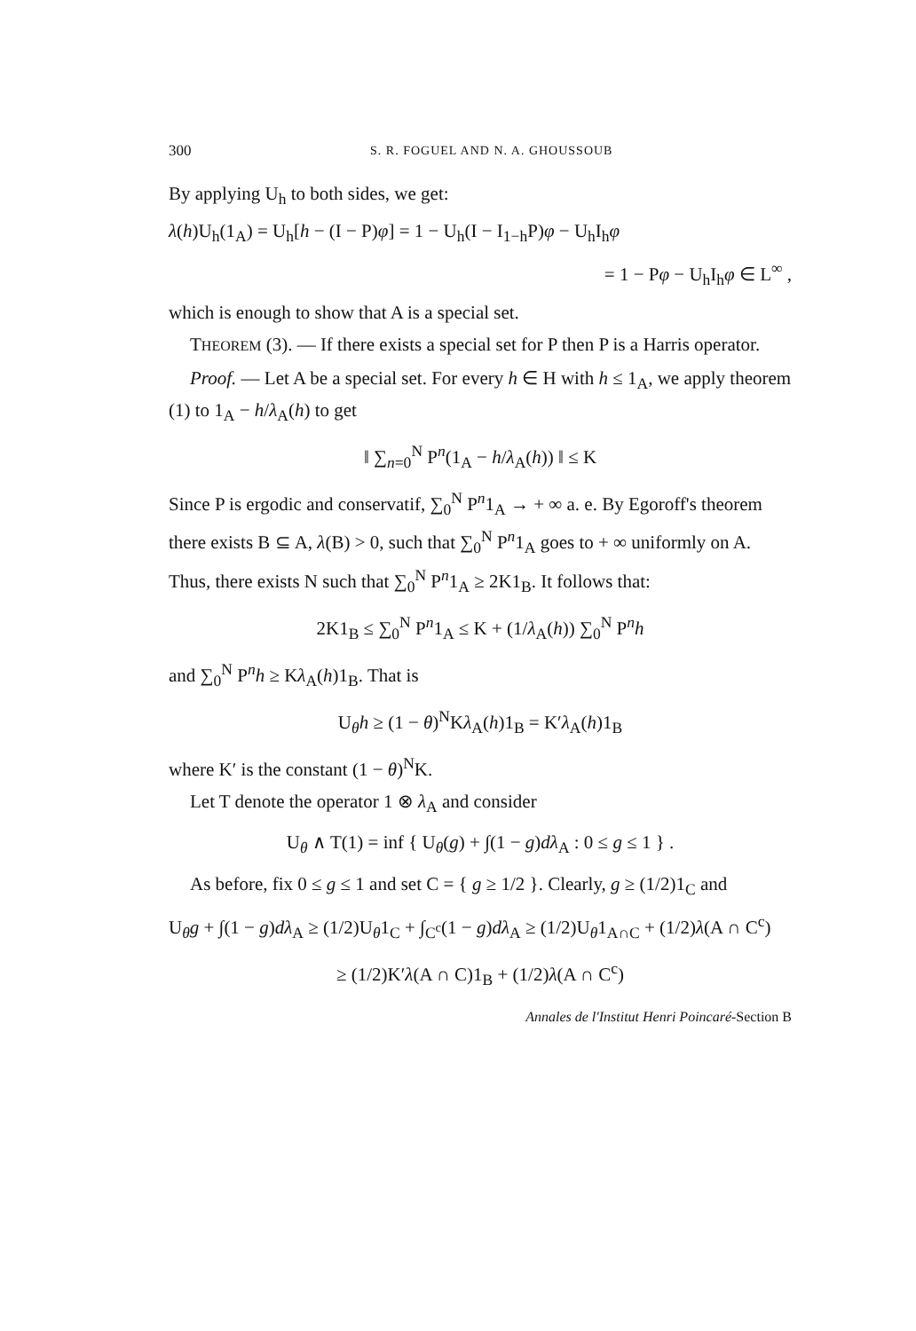300 S. R. FOGUEL AND N. A. GHOUSSOUB
By applying U<sub>h</sub> to both sides, we get:
λ(h)U<sub>h</sub>(1<sub>A</sub>) = U<sub>h</sub>[h − (I − P)φ] = 1 − U<sub>h</sub>(I − I<sub>1−h</sub>P)φ − U<sub>h</sub>I<sub>h</sub>φ
= 1 − Pφ − U<sub>h</sub>I<sub>h</sub>φ ∈ L<sup>∞</sup> ,
which is enough to show that A is a special set.
THEOREM (3). — If there exists a special set for P then P is a Harris operator.
Proof. — Let A be a special set. For every h ∈ H with h ≤ 1<sub>A</sub>, we apply theorem (1) to 1<sub>A</sub> − h/λ<sub>A</sub>(h) to get
‖ ∑<sub>n=0</sub><sup>N</sup> P<sup>n</sup>(1<sub>A</sub> − h/λ<sub>A</sub>(h)) ‖ ≤ K
Since P is ergodic and conservatif, ∑<sub>0</sub><sup>N</sup> P<sup>n</sup>1<sub>A</sub> → + ∞ a. e. By Egoroff's theorem there exists B ⊆ A, λ(B) > 0, such that ∑<sub>0</sub><sup>N</sup> P<sup>n</sup>1<sub>A</sub> goes to + ∞ uniformly on A. Thus, there exists N such that ∑<sub>0</sub><sup>N</sup> P<sup>n</sup>1<sub>A</sub> ≥ 2K1<sub>B</sub>. It follows that:
2K1<sub>B</sub> ≤ ∑<sub>0</sub><sup>N</sup> P<sup>n</sup>1<sub>A</sub> ≤ K + (1/λ<sub>A</sub>(h)) ∑<sub>0</sub><sup>N</sup> P<sup>n</sup>h
and ∑<sub>0</sub><sup>N</sup> P<sup>n</sup>h ≥ Kλ<sub>A</sub>(h)1<sub>B</sub>. That is
U<sub>θ</sub>h ≥ (1 − θ)<sup>N</sup>Kλ<sub>A</sub>(h)1<sub>B</sub> = K′λ<sub>A</sub>(h)1<sub>B</sub>
where K′ is the constant (1 − θ)<sup>N</sup>K.
Let T denote the operator 1 ⊗ λ<sub>A</sub> and consider
U<sub>θ</sub> ∧ T(1) = inf { U<sub>θ</sub>(g) + ∫(1 − g)dλ<sub>A</sub> : 0 ≤ g ≤ 1 } .
As before, fix 0 ≤ g ≤ 1 and set C = { g ≥ 1/2 }. Clearly, g ≥ (1/2)1<sub>C</sub> and
U<sub>θ</sub>g + ∫(1 − g)dλ<sub>A</sub> ≥ (1/2)U<sub>θ</sub>1<sub>C</sub> + ∫<sub>C<sup>c</sup></sub>(1 − g)dλ<sub>A</sub> ≥ (1/2)U<sub>θ</sub>1<sub>A∩C</sub> + (1/2)λ(A ∩ C<sup>c</sup>)
≥ (1/2)K′λ(A ∩ C)1<sub>B</sub> + (1/2)λ(A ∩ C<sup>c</sup>)
Annales de l'Institut Henri Poincaré-Section B